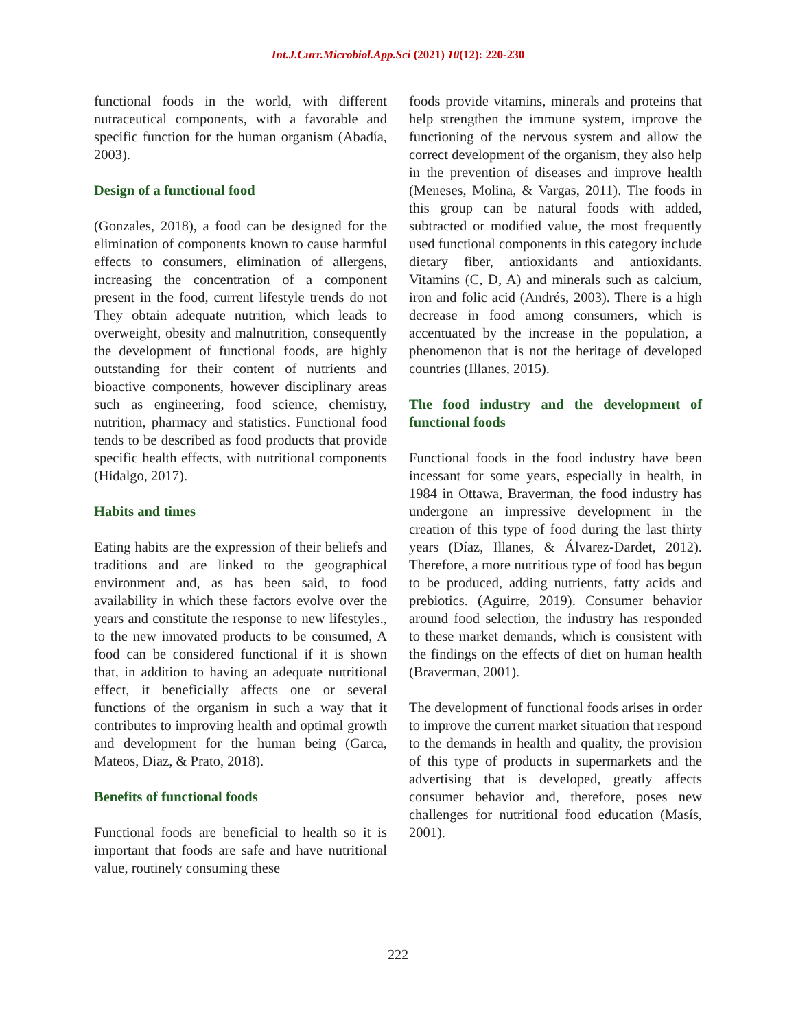Int.J.Curr.Microbiol.App.Sci (2021) 10(12): 220-230
functional foods in the world, with different nutraceutical components, with a favorable and specific function for the human organism (Abadía, 2003).
Design of a functional food
(Gonzales, 2018), a food can be designed for the elimination of components known to cause harmful effects to consumers, elimination of allergens, increasing the concentration of a component present in the food, current lifestyle trends do not They obtain adequate nutrition, which leads to overweight, obesity and malnutrition, consequently the development of functional foods, are highly outstanding for their content of nutrients and bioactive components, however disciplinary areas such as engineering, food science, chemistry, nutrition, pharmacy and statistics. Functional food tends to be described as food products that provide specific health effects, with nutritional components (Hidalgo, 2017).
Habits and times
Eating habits are the expression of their beliefs and traditions and are linked to the geographical environment and, as has been said, to food availability in which these factors evolve over the years and constitute the response to new lifestyles., to the new innovated products to be consumed, A food can be considered functional if it is shown that, in addition to having an adequate nutritional effect, it beneficially affects one or several functions of the organism in such a way that it contributes to improving health and optimal growth and development for the human being (Garca, Mateos, Diaz, & Prato, 2018).
Benefits of functional foods
Functional foods are beneficial to health so it is important that foods are safe and have nutritional value, routinely consuming these
foods provide vitamins, minerals and proteins that help strengthen the immune system, improve the functioning of the nervous system and allow the correct development of the organism, they also help in the prevention of diseases and improve health (Meneses, Molina, & Vargas, 2011). The foods in this group can be natural foods with added, subtracted or modified value, the most frequently used functional components in this category include dietary fiber, antioxidants and antioxidants. Vitamins (C, D, A) and minerals such as calcium, iron and folic acid (Andrés, 2003). There is a high decrease in food among consumers, which is accentuated by the increase in the population, a phenomenon that is not the heritage of developed countries (Illanes, 2015).
The food industry and the development of functional foods
Functional foods in the food industry have been incessant for some years, especially in health, in 1984 in Ottawa, Braverman, the food industry has undergone an impressive development in the creation of this type of food during the last thirty years (Díaz, Illanes, & Álvarez-Dardet, 2012). Therefore, a more nutritious type of food has begun to be produced, adding nutrients, fatty acids and prebiotics. (Aguirre, 2019). Consumer behavior around food selection, the industry has responded to these market demands, which is consistent with the findings on the effects of diet on human health (Braverman, 2001).
The development of functional foods arises in order to improve the current market situation that respond to the demands in health and quality, the provision of this type of products in supermarkets and the advertising that is developed, greatly affects consumer behavior and, therefore, poses new challenges for nutritional food education (Masís, 2001).
222